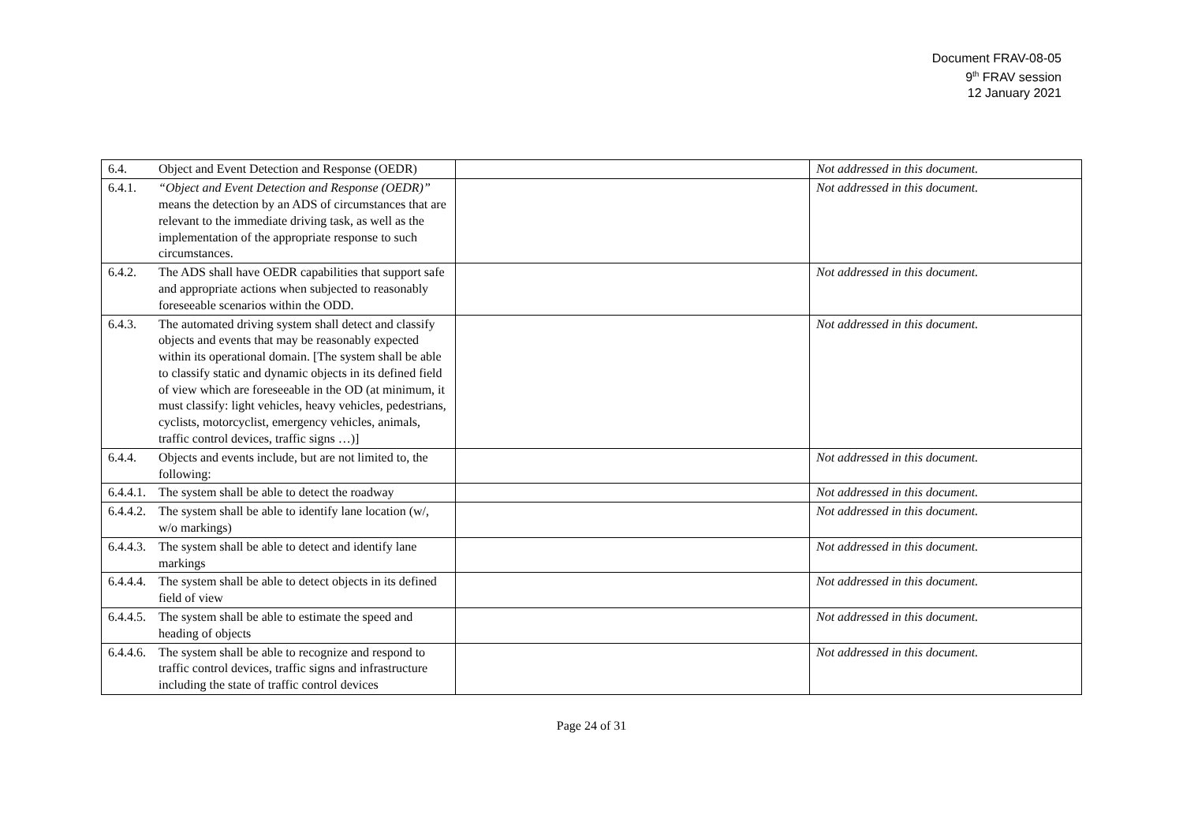Document FRAV-08-05
9<sup>th</sup> FRAV session
12 January 2021
| 6.4. Object and Event Detection and Response (OEDR) | | Not addressed in this document. |
| 6.4.1. “Object and Event Detection and Response (OEDR)” means the detection by an ADS of circumstances that are relevant to the immediate driving task, as well as the implementation of the appropriate response to such circumstances. | | Not addressed in this document. |
| 6.4.2. The ADS shall have OEDR capabilities that support safe and appropriate actions when subjected to reasonably foreseeable scenarios within the ODD. | | Not addressed in this document. |
| 6.4.3. The automated driving system shall detect and classify objects and events that may be reasonably expected within its operational domain. [The system shall be able to classify static and dynamic objects in its defined field of view which are foreseeable in the OD (at minimum, it must classify: light vehicles, heavy vehicles, pedestrians, cyclists, motorcyclist, emergency vehicles, animals, traffic control devices, traffic signs …)] | | Not addressed in this document. |
| 6.4.4. Objects and events include, but are not limited to, the following: | | Not addressed in this document. |
| 6.4.4.1. The system shall be able to detect the roadway | | Not addressed in this document. |
| 6.4.4.2. The system shall be able to identify lane location (w/, w/o markings) | | Not addressed in this document. |
| 6.4.4.3. The system shall be able to detect and identify lane markings | | Not addressed in this document. |
| 6.4.4.4. The system shall be able to detect objects in its defined field of view | | Not addressed in this document. |
| 6.4.4.5. The system shall be able to estimate the speed and heading of objects | | Not addressed in this document. |
| 6.4.4.6. The system shall be able to recognize and respond to traffic control devices, traffic signs and infrastructure including the state of traffic control devices | | Not addressed in this document. |
Page 24 of 31